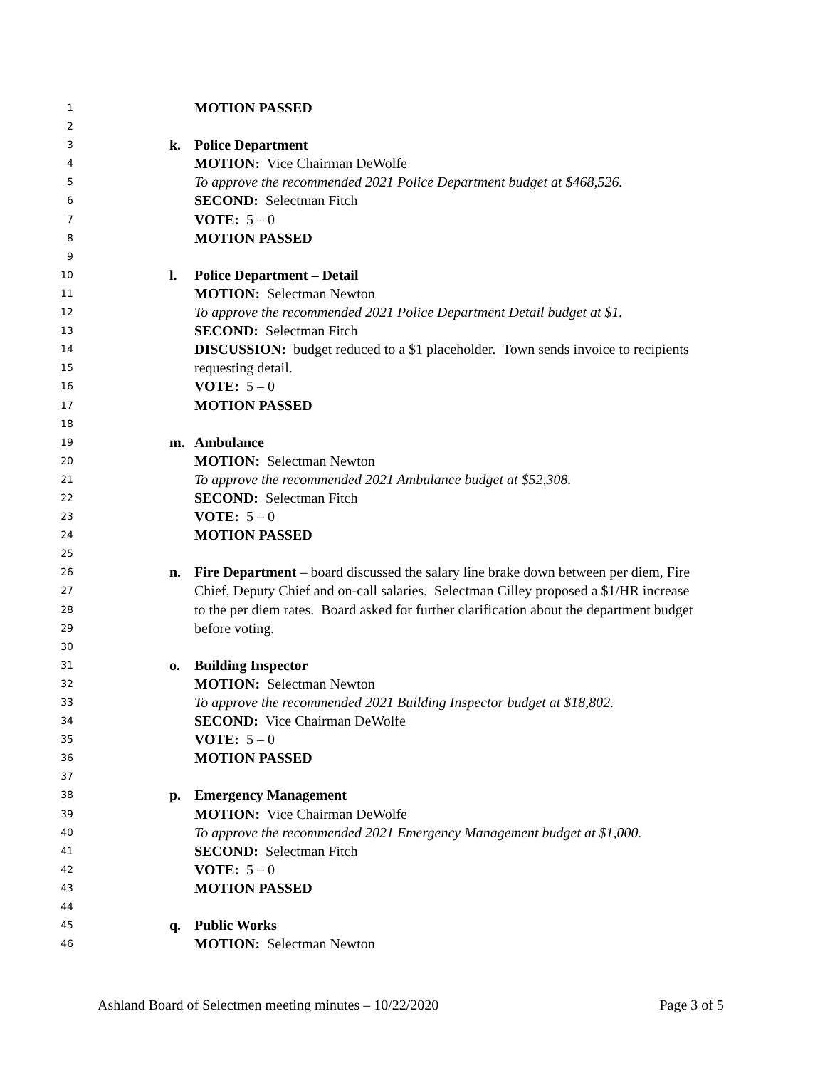1 MOTION PASSED
2
3 k. Police Department
4 MOTION: Vice Chairman DeWolfe
5 To approve the recommended 2021 Police Department budget at $468,526.
6 SECOND: Selectman Fitch
7 VOTE: 5 – 0
8 MOTION PASSED
9
10 l. Police Department – Detail
11 MOTION: Selectman Newton
12 To approve the recommended 2021 Police Department Detail budget at $1.
13 SECOND: Selectman Fitch
14 DISCUSSION: budget reduced to a $1 placeholder. Town sends invoice to recipients
15 requesting detail.
16 VOTE: 5 – 0
17 MOTION PASSED
18
19 m. Ambulance
20 MOTION: Selectman Newton
21 To approve the recommended 2021 Ambulance budget at $52,308.
22 SECOND: Selectman Fitch
23 VOTE: 5 – 0
24 MOTION PASSED
25
26 n. Fire Department – board discussed the salary line brake down between per diem, Fire
27 Chief, Deputy Chief and on-call salaries. Selectman Cilley proposed a $1/HR increase
28 to the per diem rates. Board asked for further clarification about the department budget
29 before voting.
30
31 o. Building Inspector
32 MOTION: Selectman Newton
33 To approve the recommended 2021 Building Inspector budget at $18,802.
34 SECOND: Vice Chairman DeWolfe
35 VOTE: 5 – 0
36 MOTION PASSED
37
38 p. Emergency Management
39 MOTION: Vice Chairman DeWolfe
40 To approve the recommended 2021 Emergency Management budget at $1,000.
41 SECOND: Selectman Fitch
42 VOTE: 5 – 0
43 MOTION PASSED
44
45 q. Public Works
46 MOTION: Selectman Newton
Ashland Board of Selectmen meeting minutes – 10/22/2020 Page 3 of 5